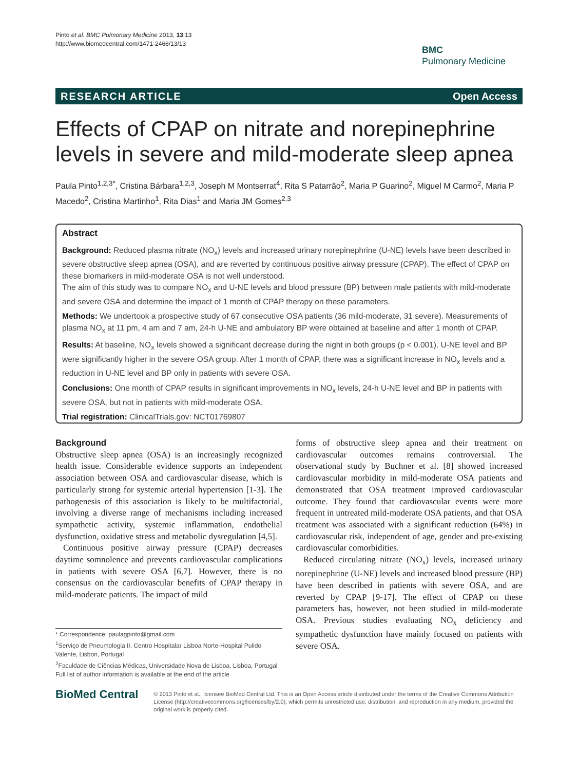Pinto et al. BMC Pulmonary Medicine 2013, 13:13
http://www.biomedcentral.com/1471-2466/13/13
BMC
Pulmonary Medicine
RESEARCH ARTICLE Open Access
Effects of CPAP on nitrate and norepinephrine levels in severe and mild-moderate sleep apnea
Paula Pinto<sup>1,2,3*</sup>, Cristina Bárbara<sup>1,2,3</sup>, Joseph M Montserrat<sup>4</sup>, Rita S Patarrão<sup>2</sup>, Maria P Guarino<sup>2</sup>, Miguel M Carmo<sup>2</sup>, Maria P Macedo<sup>2</sup>, Cristina Martinho<sup>1</sup>, Rita Dias<sup>1</sup> and Maria JM Gomes<sup>2,3</sup>
Abstract
Background: Reduced plasma nitrate (NO<sub>x</sub>) levels and increased urinary norepinephrine (U-NE) levels have been described in severe obstructive sleep apnea (OSA), and are reverted by continuous positive airway pressure (CPAP). The effect of CPAP on these biomarkers in mild-moderate OSA is not well understood.
The aim of this study was to compare NO<sub>x</sub> and U-NE levels and blood pressure (BP) between male patients with mild-moderate and severe OSA and determine the impact of 1 month of CPAP therapy on these parameters.
Methods: We undertook a prospective study of 67 consecutive OSA patients (36 mild-moderate, 31 severe). Measurements of plasma NO<sub>x</sub> at 11 pm, 4 am and 7 am, 24-h U-NE and ambulatory BP were obtained at baseline and after 1 month of CPAP.
Results: At baseline, NO<sub>x</sub> levels showed a significant decrease during the night in both groups (p < 0.001). U-NE level and BP were significantly higher in the severe OSA group. After 1 month of CPAP, there was a significant increase in NO<sub>x</sub> levels and a reduction in U-NE level and BP only in patients with severe OSA.
Conclusions: One month of CPAP results in significant improvements in NO<sub>x</sub> levels, 24-h U-NE level and BP in patients with severe OSA, but not in patients with mild-moderate OSA.
Trial registration: ClinicalTrials.gov: NCT01769807
Background
Obstructive sleep apnea (OSA) is an increasingly recognized health issue. Considerable evidence supports an independent association between OSA and cardiovascular disease, which is particularly strong for systemic arterial hypertension [1-3]. The pathogenesis of this association is likely to be multifactorial, involving a diverse range of mechanisms including increased sympathetic activity, systemic inflammation, endothelial dysfunction, oxidative stress and metabolic dysregulation [4,5].
Continuous positive airway pressure (CPAP) decreases daytime somnolence and prevents cardiovascular complications in patients with severe OSA [6,7]. However, there is no consensus on the cardiovascular benefits of CPAP therapy in mild-moderate patients. The impact of mild
forms of obstructive sleep apnea and their treatment on cardiovascular outcomes remains controversial. The observational study by Buchner et al. [8] showed increased cardiovascular morbidity in mild-moderate OSA patients and demonstrated that OSA treatment improved cardiovascular outcome. They found that cardiovascular events were more frequent in untreated mild-moderate OSA patients, and that OSA treatment was associated with a significant reduction (64%) in cardiovascular risk, independent of age, gender and pre-existing cardiovascular comorbidities.
Reduced circulating nitrate (NO<sub>x</sub>) levels, increased urinary norepinephrine (U-NE) levels and increased blood pressure (BP) have been described in patients with severe OSA, and are reverted by CPAP [9-17]. The effect of CPAP on these parameters has, however, not been studied in mild-moderate OSA. Previous studies evaluating NO<sub>x</sub> deficiency and sympathetic dysfunction have mainly focused on patients with severe OSA.
* Correspondence: paulagpinto@gmail.com
<sup>1</sup> Serviço de Pneumologia II, Centro Hospitalar Lisboa Norte-Hospital Pulido Valente, Lisbon, Portugal
<sup>2</sup> Faculdade de Ciências Médicas, Universidade Nova de Lisboa, Lisboa, Portugal
Full list of author information is available at the end of the article
BioMed Central
© 2013 Pinto et al.; licensee BioMed Central Ltd. This is an Open Access article distributed under the terms of the Creative Commons Attribution License (http://creativecommons.org/licenses/by/2.0), which permits unrestricted use, distribution, and reproduction in any medium, provided the original work is properly cited.